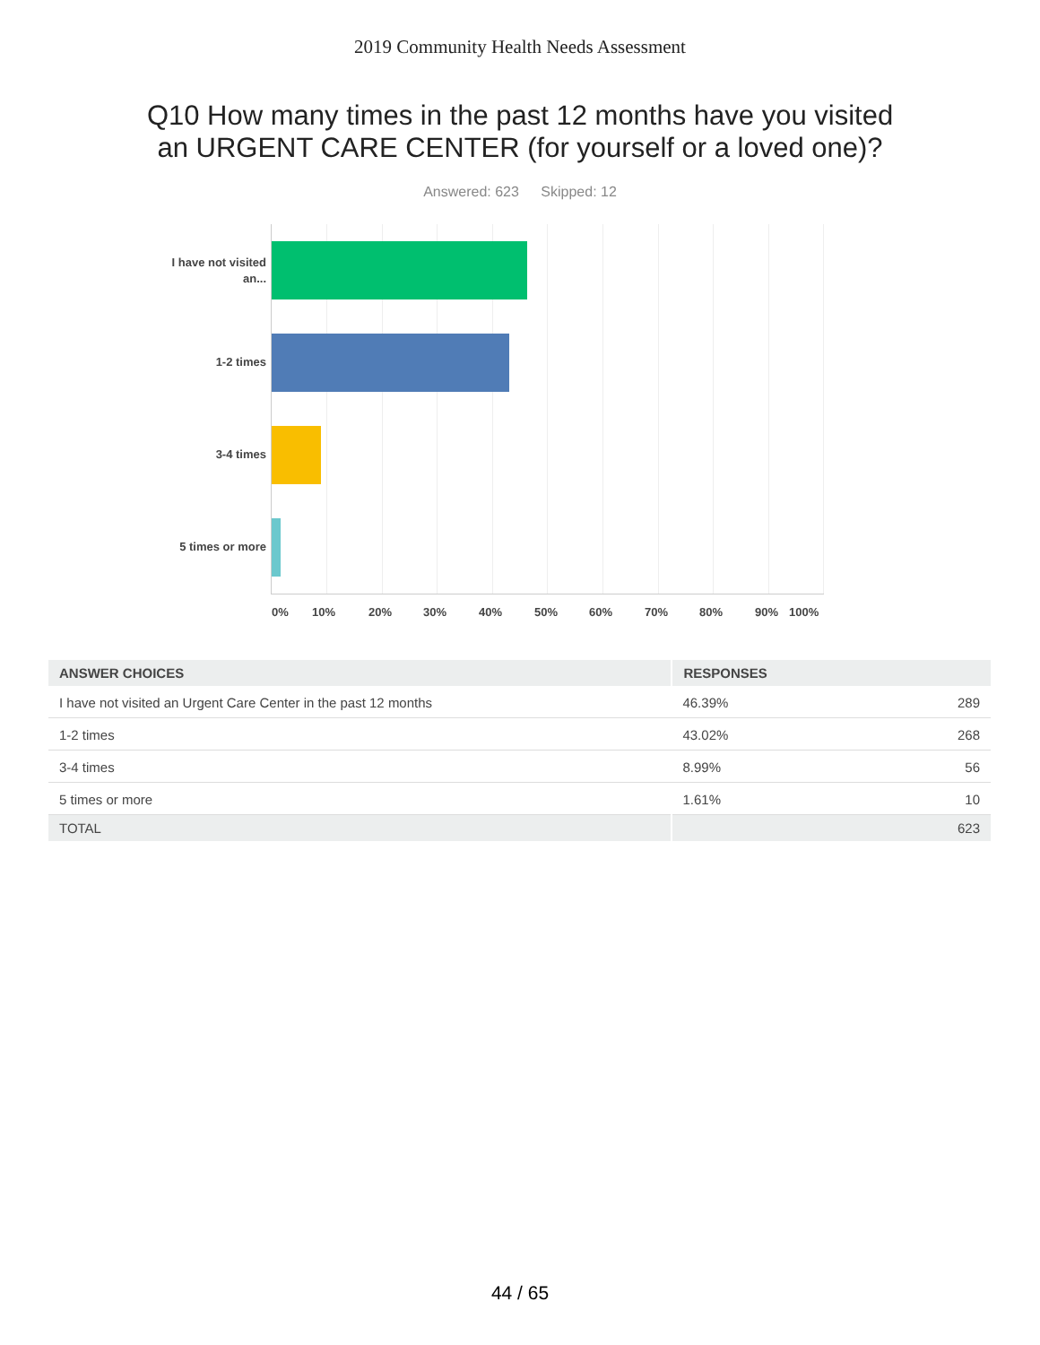2019 Community Health Needs Assessment
Q10 How many times in the past 12 months have you visited
an URGENT CARE CENTER (for yourself or a loved one)?
Answered: 623 Skipped: 12
I have not visited an...
1-2 times
3-4 times
5 times or more
0% 10% 20% 30% 40% 50% 60% 70% 80% 90% 100%
| ANSWER CHOICES | RESPONSES | |
| --- | --- | --- |
| I have not visited an Urgent Care Center in the past 12 months | 46.39% | 289 |
| 1-2 times | 43.02% | 268 |
| 3-4 times | 8.99% | 56 |
| 5 times or more | 1.61% | 10 |
| TOTAL | | 623 |
44 / 65